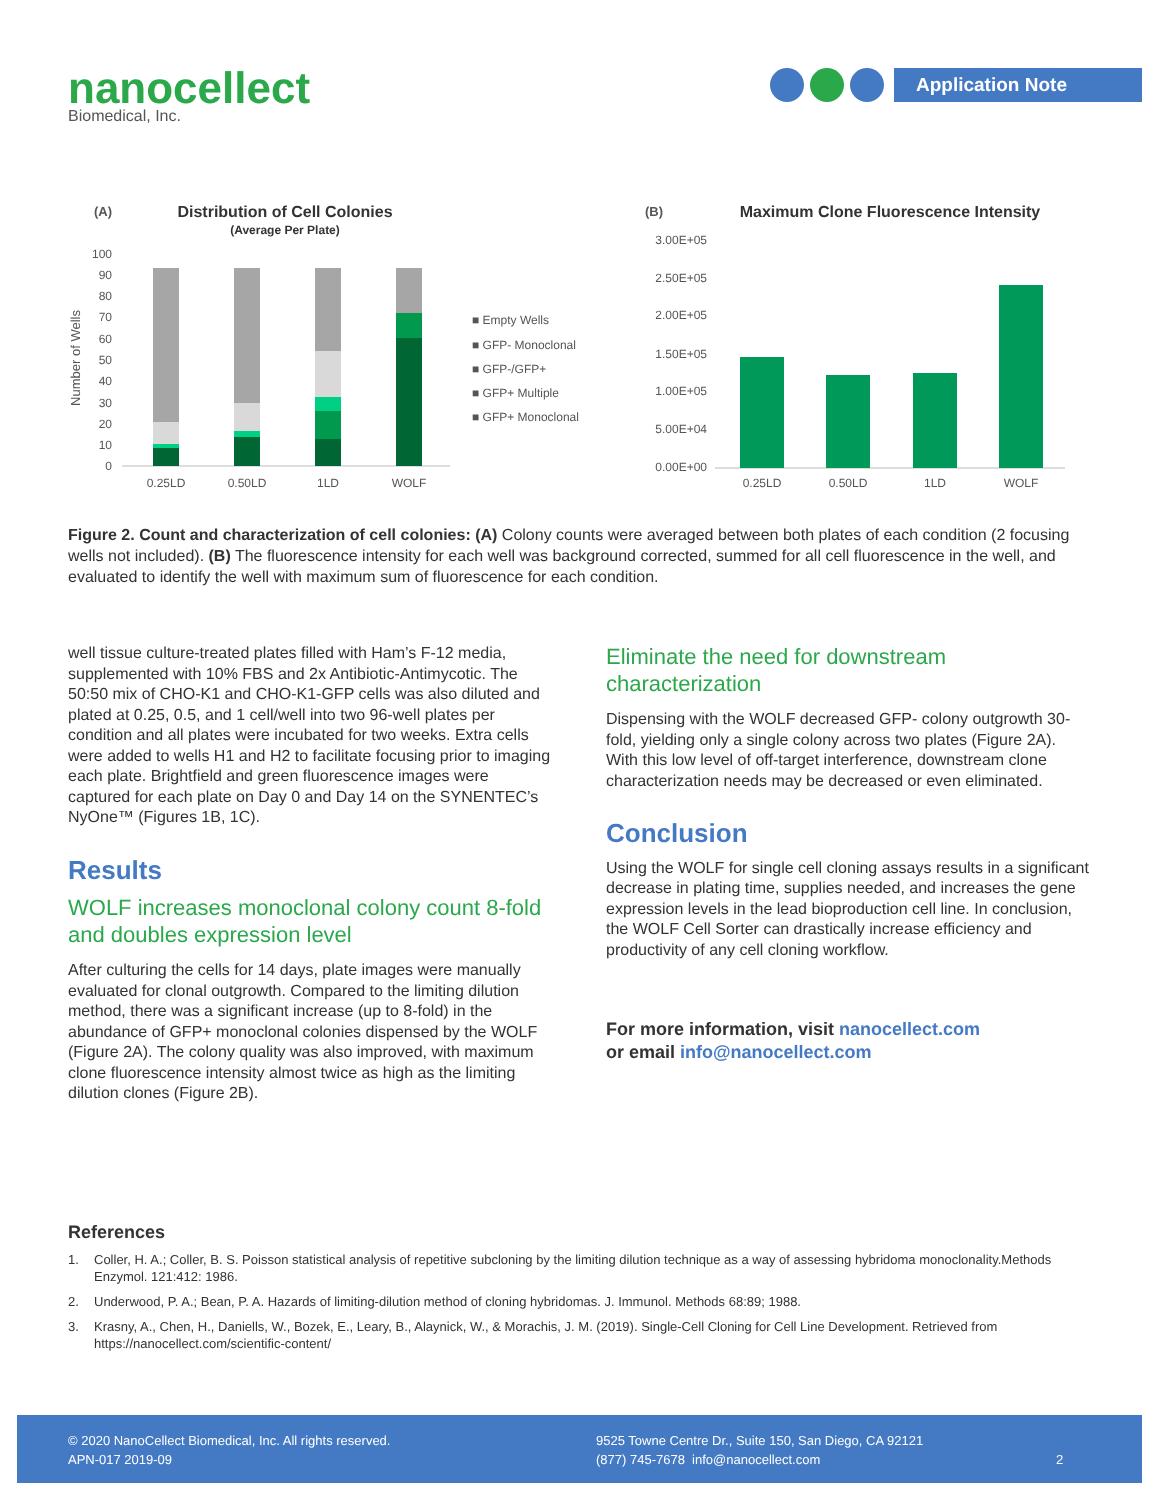nanocellect
Biomedical, Inc.
Application Note
(A)
Distribution of Cell Colonies
(Average Per Plate)
Number of Wells
100
90
80
70
60
50
40
30
20
10
0
0.25LD
0.50LD
1LD
WOLF
■ Empty Wells
■ GFP- Monoclonal
■ GFP-/GFP+
■ GFP+ Multiple
■ GFP+ Monoclonal
(B)
Maximum Clone Fluorescence Intensity
3.00E+05
2.50E+05
2.00E+05
1.50E+05
1.00E+05
5.00E+04
0.00E+00
0.25LD
0.50LD
1LD
WOLF
Figure 2. Count and characterization of cell colonies: (A) Colony counts were averaged between both plates of each condition (2 focusing wells not included). (B) The fluorescence intensity for each well was background corrected, summed for all cell fluorescence in the well, and evaluated to identify the well with maximum sum of fluorescence for each condition.
well tissue culture-treated plates filled with Ham’s F-12 media, supplemented with 10% FBS and 2x Antibiotic-Antimycotic. The 50:50 mix of CHO-K1 and CHO-K1-GFP cells was also diluted and plated at 0.25, 0.5, and 1 cell/well into two 96-well plates per condition and all plates were incubated for two weeks. Extra cells were added to wells H1 and H2 to facilitate focusing prior to imaging each plate. Brightfield and green fluorescence images were captured for each plate on Day 0 and Day 14 on the SYNENTEC’s NyOne™ (Figures 1B, 1C).
Results
WOLF increases monoclonal colony count 8-fold and doubles expression level
After culturing the cells for 14 days, plate images were manually evaluated for clonal outgrowth. Compared to the limiting dilution method, there was a significant increase (up to 8-fold) in the abundance of GFP+ monoclonal colonies dispensed by the WOLF (Figure 2A). The colony quality was also improved, with maximum clone fluorescence intensity almost twice as high as the limiting dilution clones (Figure 2B).
Eliminate the need for downstream characterization
Dispensing with the WOLF decreased GFP- colony outgrowth 30-fold, yielding only a single colony across two plates (Figure 2A). With this low level of off-target interference, downstream clone characterization needs may be decreased or even eliminated.
Conclusion
Using the WOLF for single cell cloning assays results in a significant decrease in plating time, supplies needed, and increases the gene expression levels in the lead bioproduction cell line. In conclusion, the WOLF Cell Sorter can drastically increase efficiency and productivity of any cell cloning workflow.
For more information, visit nanocellect.com
or email info@nanocellect.com
References
1. Coller, H. A.; Coller, B. S. Poisson statistical analysis of repetitive subcloning by the limiting dilution technique as a way of assessing hybridoma monoclonality.Methods Enzymol. 121:412: 1986.
2. Underwood, P. A.; Bean, P. A. Hazards of limiting-dilution method of cloning hybridomas. J. Immunol. Methods 68:89; 1988.
3. Krasny, A., Chen, H., Daniells, W., Bozek, E., Leary, B., Alaynick, W., & Morachis, J. M. (2019). Single-Cell Cloning for Cell Line Development. Retrieved from https://nanocellect.com/scientific-content/
© 2020 NanoCellect Biomedical, Inc. All rights reserved.
APN-017 2019-09
9525 Towne Centre Dr., Suite 150, San Diego, CA 92121
(877) 745-7678 info@nanocellect.com
2